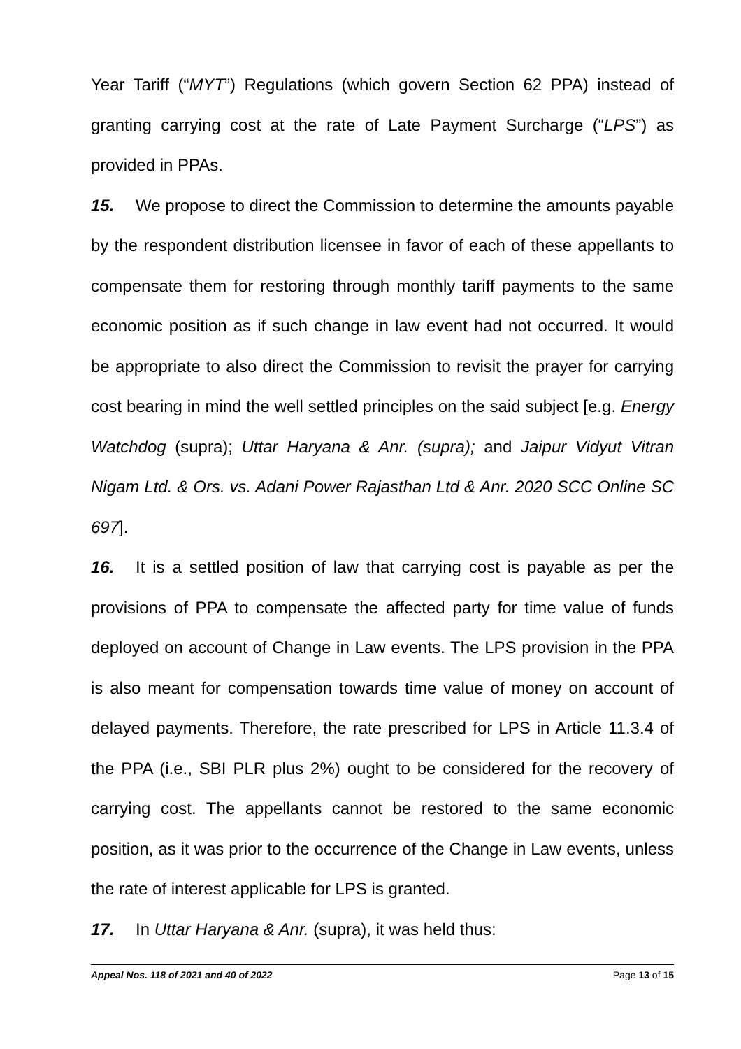Year Tariff (“MYT”) Regulations (which govern Section 62 PPA) instead of granting carrying cost at the rate of Late Payment Surcharge (“LPS”) as provided in PPAs.
15. We propose to direct the Commission to determine the amounts payable by the respondent distribution licensee in favor of each of these appellants to compensate them for restoring through monthly tariff payments to the same economic position as if such change in law event had not occurred. It would be appropriate to also direct the Commission to revisit the prayer for carrying cost bearing in mind the well settled principles on the said subject [e.g. Energy Watchdog (supra); Uttar Haryana & Anr. (supra); and Jaipur Vidyut Vitran Nigam Ltd. & Ors. vs. Adani Power Rajasthan Ltd & Anr. 2020 SCC Online SC 697].
16. It is a settled position of law that carrying cost is payable as per the provisions of PPA to compensate the affected party for time value of funds deployed on account of Change in Law events. The LPS provision in the PPA is also meant for compensation towards time value of money on account of delayed payments. Therefore, the rate prescribed for LPS in Article 11.3.4 of the PPA (i.e., SBI PLR plus 2%) ought to be considered for the recovery of carrying cost. The appellants cannot be restored to the same economic position, as it was prior to the occurrence of the Change in Law events, unless the rate of interest applicable for LPS is granted.
17. In Uttar Haryana & Anr. (supra), it was held thus:
Appeal Nos. 118 of 2021 and 40 of 2022 Page 13 of 15